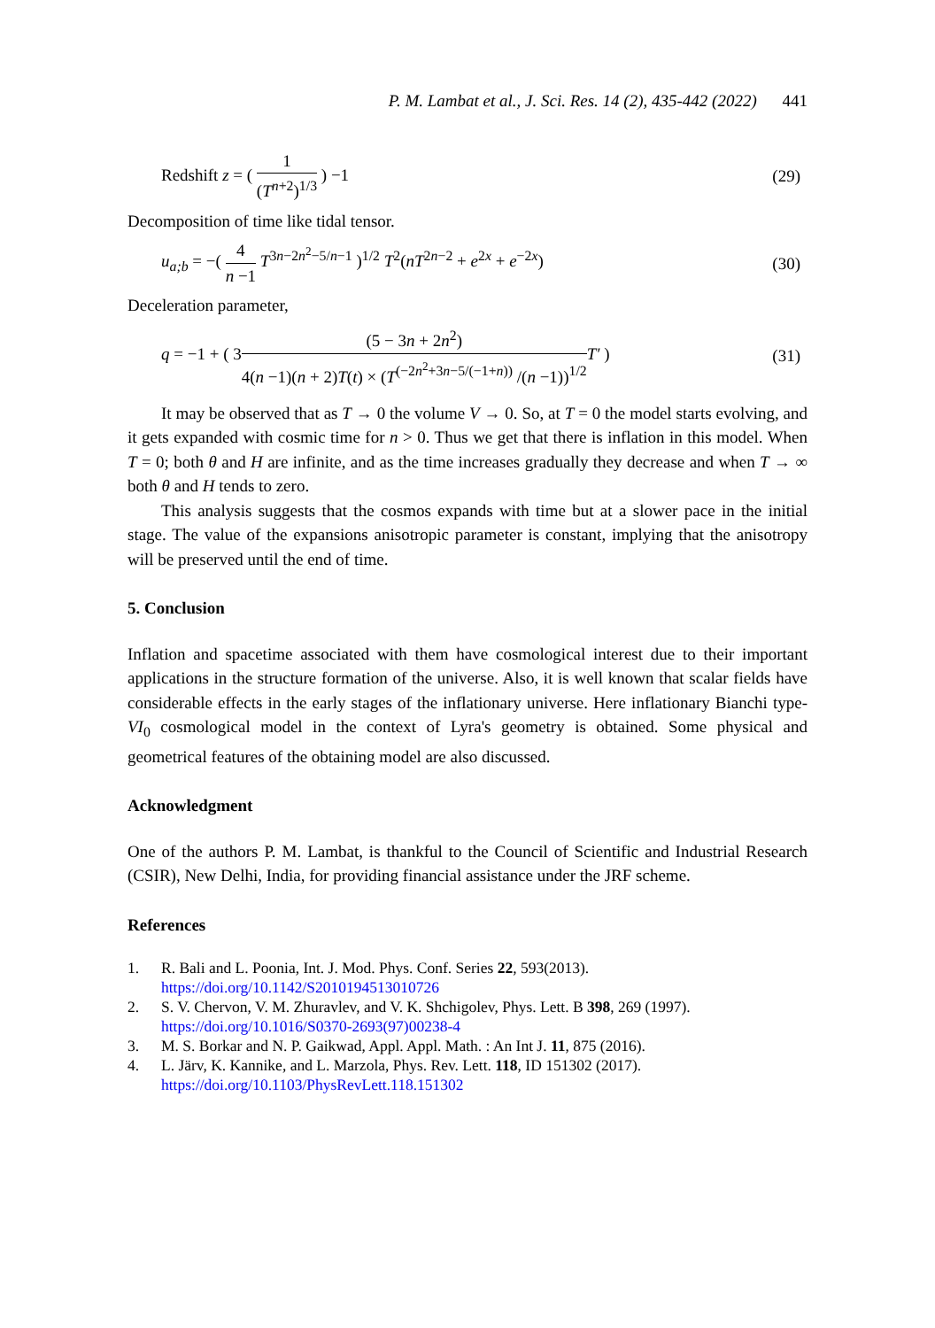P. M. Lambat et al., J. Sci. Res. 14 (2), 435-442 (2022) 441
Redshift z = ( 1 (T<sup>n+2</sup>)<sup>1/3</sup> ) −1
(29)
Decomposition of time like tidal tensor.
u<sub>a;b</sub> = −( 4 n −1 T<sup>3n−2n<sup>2</sup>−5/n−1</sup> )<sup>1/2</sup> T<sup>2</sup>(nT<sup>2n−2</sup> + e<sup>2x</sup> + e<sup>−2x</sup>)
(30)
Deceleration parameter,
q = −1 + ( 3(5 − 3n + 2n<sup>2</sup>) 4(n −1)(n + 2)T(t) × (T<sup>(−2n<sup>2</sup>+3n−5/(−1+n))</sup> /(n −1))<sup>1/2</sup> T′ )
(31)
It may be observed that as T → 0 the volume V → 0. So, at T = 0 the model starts evolving, and it gets expanded with cosmic time for n > 0. Thus we get that there is inflation in this model. When T = 0; both θ and H are infinite, and as the time increases gradually they decrease and when T → ∞ both θ and H tends to zero.
This analysis suggests that the cosmos expands with time but at a slower pace in the initial stage. The value of the expansions anisotropic parameter is constant, implying that the anisotropy will be preserved until the end of time.
5. Conclusion
Inflation and spacetime associated with them have cosmological interest due to their important applications in the structure formation of the universe. Also, it is well known that scalar fields have considerable effects in the early stages of the inflationary universe. Here inflationary Bianchi type-VI<sub>0</sub> cosmological model in the context of Lyra's geometry is obtained. Some physical and geometrical features of the obtaining model are also discussed.
Acknowledgment
One of the authors P. M. Lambat, is thankful to the Council of Scientific and Industrial Research (CSIR), New Delhi, India, for providing financial assistance under the JRF scheme.
References
1. R. Bali and L. Poonia, Int. J. Mod. Phys. Conf. Series 22, 593(2013).
https://doi.org/10.1142/S2010194513010726
2. S. V. Chervon, V. M. Zhuravlev, and V. K. Shchigolev, Phys. Lett. B 398, 269 (1997).
https://doi.org/10.1016/S0370-2693(97)00238-4
3. M. S. Borkar and N. P. Gaikwad, Appl. Appl. Math. : An Int J. 11, 875 (2016).
4. L. Järv, K. Kannike, and L. Marzola, Phys. Rev. Lett. 118, ID 151302 (2017).
https://doi.org/10.1103/PhysRevLett.118.151302